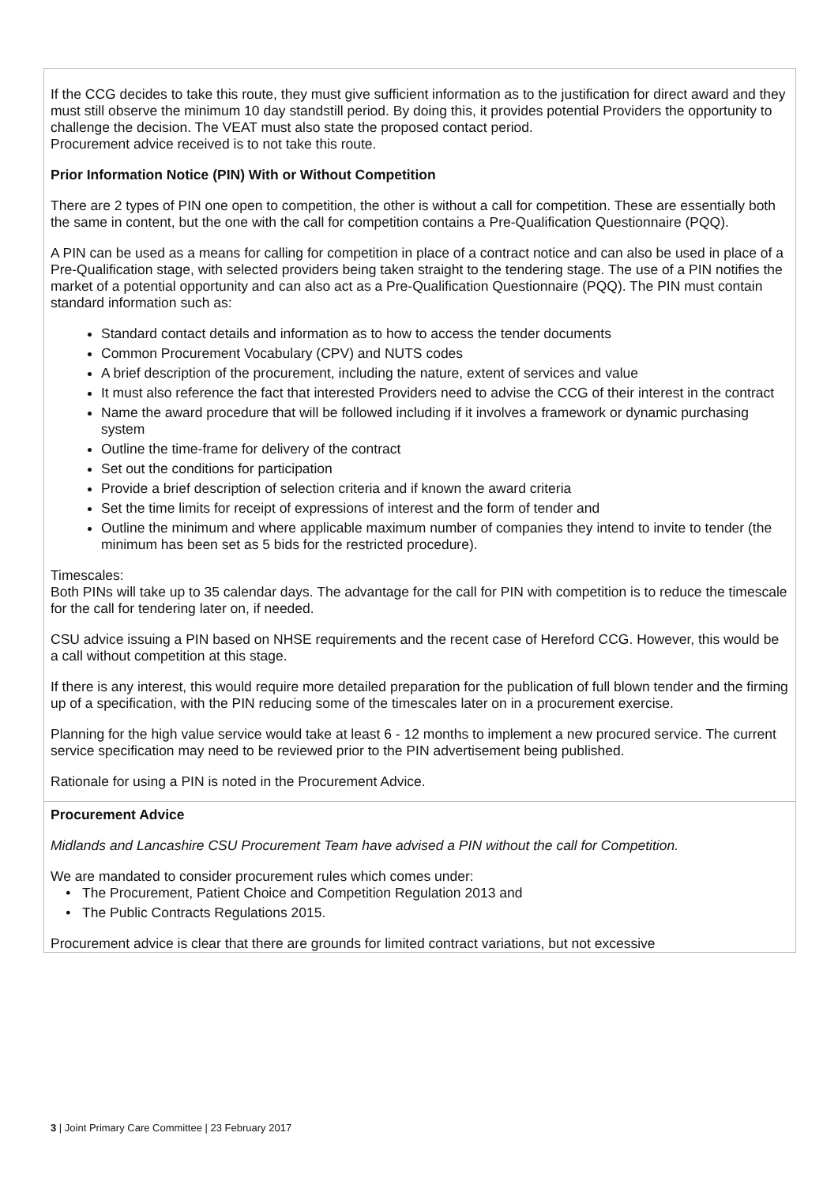| If the CCG decides to take this route, they must give sufficient information as to the justification for direct award and they must still observe the minimum 10 day standstill period. By doing this, it provides potential Providers the opportunity to challenge the decision. The VEAT must also state the proposed contact period. Procurement advice received is to not take this route. Prior Information Notice (PIN) With or Without Competition There are 2 types of PIN one open to competition, the other is without a call for competition. These are essentially both the same in content, but the one with the call for competition contains a Pre-Qualification Questionnaire (PQQ). A PIN can be used as a means for calling for competition in place of a contract notice and can also be used in place of a Pre-Qualification stage, with selected providers being taken straight to the tendering stage. The use of a PIN notifies the market of a potential opportunity and can also act as a Pre-Qualification Questionnaire (PQQ). The PIN must contain standard information such as: Standard contact details and information as to how to access the tender documents Common Procurement Vocabulary (CPV) and NUTS codes A brief description of the procurement, including the nature, extent of services and value It must also reference the fact that interested Providers need to advise the CCG of their interest in the contract Name the award procedure that will be followed including if it involves a framework or dynamic purchasing system Outline the time-frame for delivery of the contract Set out the conditions for participation Provide a brief description of selection criteria and if known the award criteria Set the time limits for receipt of expressions of interest and the form of tender and Outline the minimum and where applicable maximum number of companies they intend to invite to tender (the minimum has been set as 5 bids for the restricted procedure). Timescales: Both PINs will take up to 35 calendar days. The advantage for the call for PIN with competition is to reduce the timescale for the call for tendering later on, if needed. CSU advice issuing a PIN based on NHSE requirements and the recent case of Hereford CCG. However, this would be a call without competition at this stage. If there is any interest, this would require more detailed preparation for the publication of full blown tender and the firming up of a specification, with the PIN reducing some of the timescales later on in a procurement exercise. Planning for the high value service would take at least 6 - 12 months to implement a new procured service. The current service specification may need to be reviewed prior to the PIN advertisement being published. Rationale for using a PIN is noted in the Procurement Advice. |
| Procurement Advice Midlands and Lancashire CSU Procurement Team have advised a PIN without the call for Competition. We are mandated to consider procurement rules which comes under: The Procurement, Patient Choice and Competition Regulation 2013 and The Public Contracts Regulations 2015. Procurement advice is clear that there are grounds for limited contract variations, but not excessive |
3 | Joint Primary Care Committee | 23 February 2017